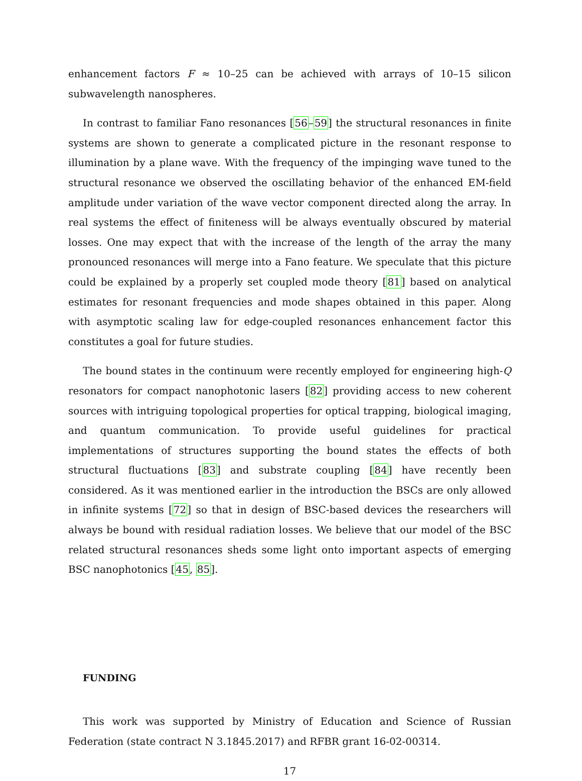enhancement factors F ≈ 10–25 can be achieved with arrays of 10–15 silicon subwavelength nanospheres.
In contrast to familiar Fano resonances [56–59] the structural resonances in finite systems are shown to generate a complicated picture in the resonant response to illumination by a plane wave. With the frequency of the impinging wave tuned to the structural resonance we observed the oscillating behavior of the enhanced EM-field amplitude under variation of the wave vector component directed along the array. In real systems the effect of finiteness will be always eventually obscured by material losses. One may expect that with the increase of the length of the array the many pronounced resonances will merge into a Fano feature. We speculate that this picture could be explained by a properly set coupled mode theory [81] based on analytical estimates for resonant frequencies and mode shapes obtained in this paper. Along with asymptotic scaling law for edge-coupled resonances enhancement factor this constitutes a goal for future studies.
The bound states in the continuum were recently employed for engineering high-Q resonators for compact nanophotonic lasers [82] providing access to new coherent sources with intriguing topological properties for optical trapping, biological imaging, and quantum communication. To provide useful guidelines for practical implementations of structures supporting the bound states the effects of both structural fluctuations [83] and substrate coupling [84] have recently been considered. As it was mentioned earlier in the introduction the BSCs are only allowed in infinite systems [72] so that in design of BSC-based devices the researchers will always be bound with residual radiation losses. We believe that our model of the BSC related structural resonances sheds some light onto important aspects of emerging BSC nanophotonics [45, 85].
FUNDING
This work was supported by Ministry of Education and Science of Russian Federation (state contract N 3.1845.2017) and RFBR grant 16-02-00314.
17